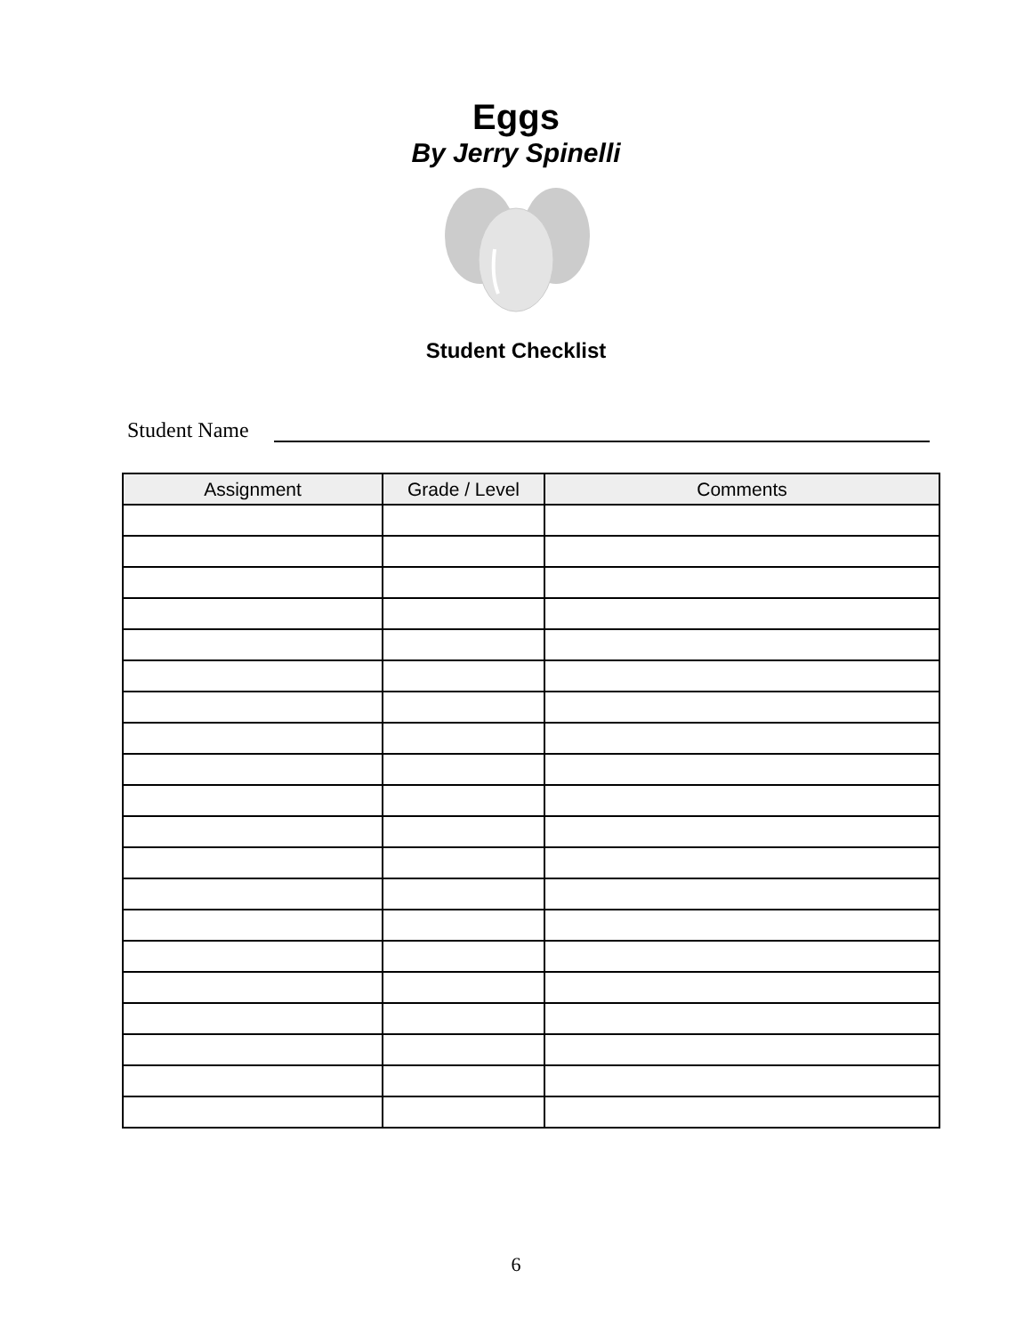Eggs
By Jerry Spinelli
Student Checklist
Student Name
| Assignment | Grade / Level | Comments |
| --- | --- | --- |
6